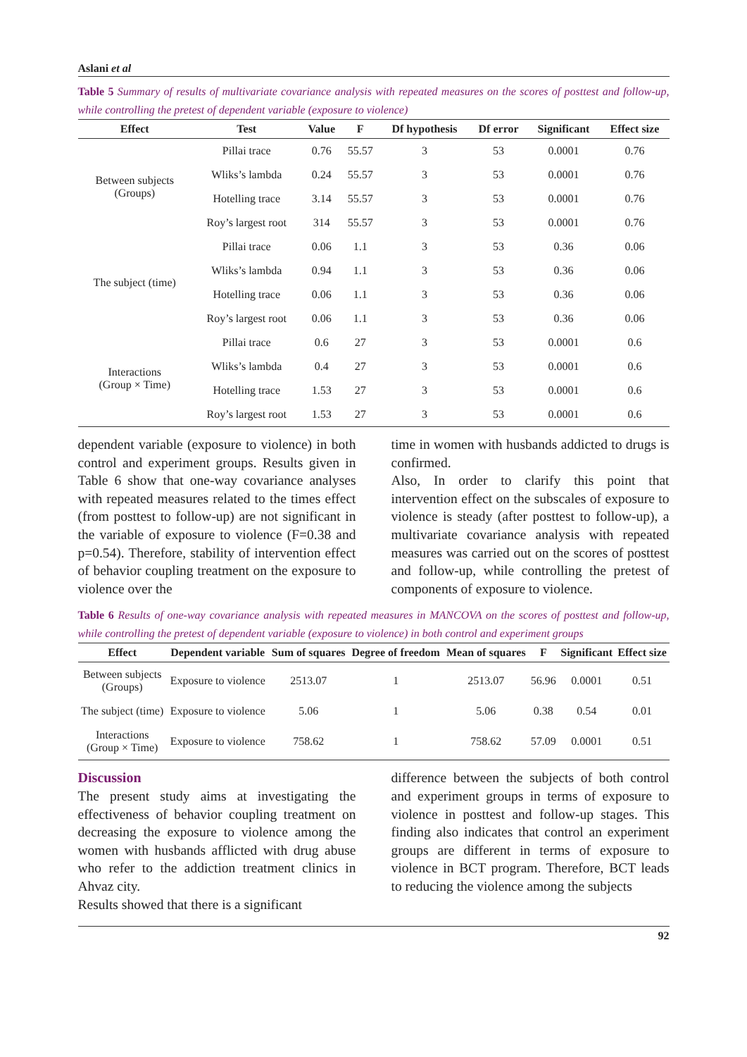Aslani et al
Table 5 Summary of results of multivariate covariance analysis with repeated measures on the scores of posttest and follow-up, while controlling the pretest of dependent variable (exposure to violence)
| Effect | Test | Value | F | Df hypothesis | Df error | Significant | Effect size |
| --- | --- | --- | --- | --- | --- | --- | --- |
| Between subjects (Groups) | Pillai trace | 0.76 | 55.57 | 3 | 53 | 0.0001 | 0.76 |
| | Wliks’s lambda | 0.24 | 55.57 | 3 | 53 | 0.0001 | 0.76 |
| | Hotelling trace | 3.14 | 55.57 | 3 | 53 | 0.0001 | 0.76 |
| | Roy’s largest root | 314 | 55.57 | 3 | 53 | 0.0001 | 0.76 |
| The subject (time) | Pillai trace | 0.06 | 1.1 | 3 | 53 | 0.36 | 0.06 |
| | Wliks’s lambda | 0.94 | 1.1 | 3 | 53 | 0.36 | 0.06 |
| | Hotelling trace | 0.06 | 1.1 | 3 | 53 | 0.36 | 0.06 |
| | Roy’s largest root | 0.06 | 1.1 | 3 | 53 | 0.36 | 0.06 |
| Interactions (Group × Time) | Pillai trace | 0.6 | 27 | 3 | 53 | 0.0001 | 0.6 |
| | Wliks’s lambda | 0.4 | 27 | 3 | 53 | 0.0001 | 0.6 |
| | Hotelling trace | 1.53 | 27 | 3 | 53 | 0.0001 | 0.6 |
| | Roy’s largest root | 1.53 | 27 | 3 | 53 | 0.0001 | 0.6 |
dependent variable (exposure to violence) in both control and experiment groups. Results given in Table 6 show that one-way covariance analyses with repeated measures related to the times effect (from posttest to follow-up) are not significant in the variable of exposure to violence (F=0.38 and p=0.54). Therefore, stability of intervention effect of behavior coupling treatment on the exposure to violence over the
time in women with husbands addicted to drugs is confirmed.
Also, In order to clarify this point that intervention effect on the subscales of exposure to violence is steady (after posttest to follow-up), a multivariate covariance analysis with repeated measures was carried out on the scores of posttest and follow-up, while controlling the pretest of components of exposure to violence.
Table 6 Results of one-way covariance analysis with repeated measures in MANCOVA on the scores of posttest and follow-up, while controlling the pretest of dependent variable (exposure to violence) in both control and experiment groups
| Effect | Dependent variable | Sum of squares | Degree of freedom | Mean of squares | F | Significant | Effect size |
| --- | --- | --- | --- | --- | --- | --- | --- |
| Between subjects (Groups) | Exposure to violence | 2513.07 | 1 | 2513.07 | 56.96 | 0.0001 | 0.51 |
| The subject (time) | Exposure to violence | 5.06 | 1 | 5.06 | 0.38 | 0.54 | 0.01 |
| Interactions (Group × Time) | Exposure to violence | 758.62 | 1 | 758.62 | 57.09 | 0.0001 | 0.51 |
Discussion
The present study aims at investigating the effectiveness of behavior coupling treatment on decreasing the exposure to violence among the women with husbands afflicted with drug abuse who refer to the addiction treatment clinics in Ahvaz city.
Results showed that there is a significant
difference between the subjects of both control and experiment groups in terms of exposure to violence in posttest and follow-up stages. This finding also indicates that control an experiment groups are different in terms of exposure to violence in BCT program. Therefore, BCT leads to reducing the violence among the subjects
92